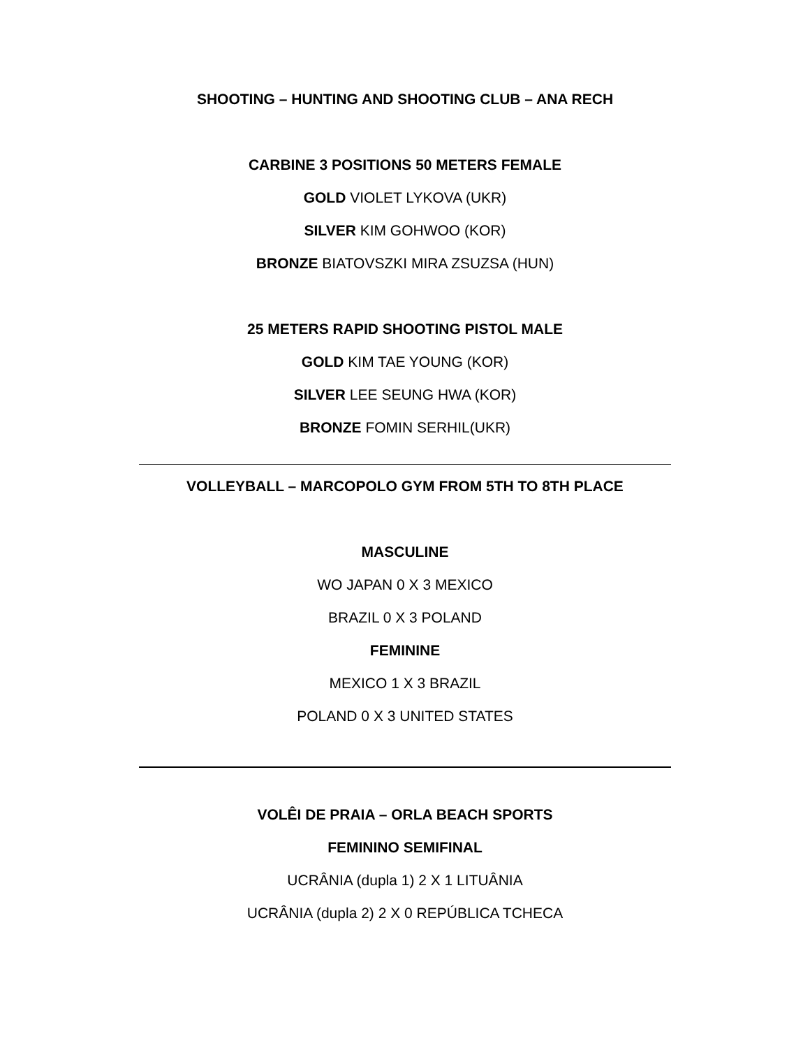SHOOTING – HUNTING AND SHOOTING CLUB – ANA RECH
CARBINE 3 POSITIONS 50 METERS FEMALE
GOLD VIOLET LYKOVA (UKR)
SILVER KIM GOHWOO (KOR)
BRONZE BIATOVSZKI MIRA ZSUZSA (HUN)
25 METERS RAPID SHOOTING PISTOL MALE
GOLD KIM TAE YOUNG (KOR)
SILVER LEE SEUNG HWA (KOR)
BRONZE FOMIN SERHIL(UKR)
VOLLEYBALL – MARCOPOLO GYM FROM 5TH TO 8TH PLACE
MASCULINE
WO JAPAN 0 X 3 MEXICO
BRAZIL 0 X 3 POLAND
FEMININE
MEXICO 1 X 3 BRAZIL
POLAND 0 X 3 UNITED STATES
VOLÊI DE PRAIA – ORLA BEACH SPORTS
FEMININO SEMIFINAL
UCRÂNIA (dupla 1) 2 X 1 LITUÂNIA
UCRÂNIA (dupla 2) 2 X 0 REPÚBLICA TCHECA